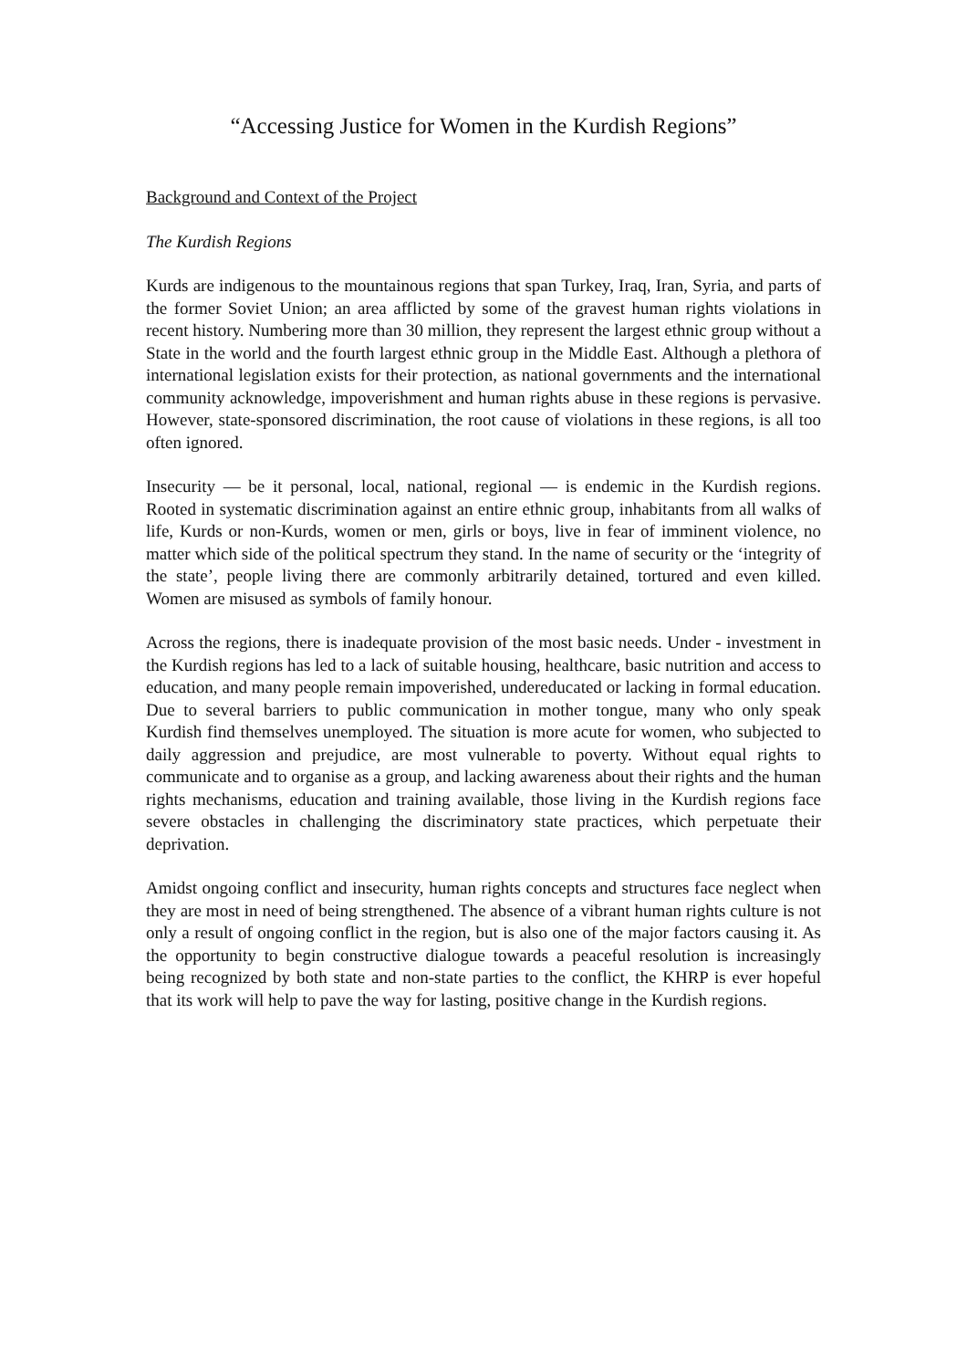“Accessing Justice for Women in the Kurdish Regions”
Background and Context of the Project
The Kurdish Regions
Kurds are indigenous to the mountainous regions that span Turkey, Iraq, Iran, Syria, and parts of the former Soviet Union; an area afflicted by some of the gravest human rights violations in recent history. Numbering more than 30 million, they represent the largest ethnic group without a State in the world and the fourth largest ethnic group in the Middle East. Although a plethora of international legislation exists for their protection, as national governments and the international community acknowledge, impoverishment and human rights abuse in these regions is pervasive. However, state-sponsored discrimination, the root cause of violations in these regions, is all too often ignored.
Insecurity — be it personal, local, national, regional — is endemic in the Kurdish regions. Rooted in systematic discrimination against an entire ethnic group, inhabitants from all walks of life, Kurds or non-Kurds, women or men, girls or boys, live in fear of imminent violence, no matter which side of the political spectrum they stand. In the name of security or the ‘integrity of the state’, people living there are commonly arbitrarily detained, tortured and even killed. Women are misused as symbols of family honour.
Across the regions, there is inadequate provision of the most basic needs. Under - investment in the Kurdish regions has led to a lack of suitable housing, healthcare, basic nutrition and access to education, and many people remain impoverished, undereducated or lacking in formal education. Due to several barriers to public communication in mother tongue, many who only speak Kurdish find themselves unemployed. The situation is more acute for women, who subjected to daily aggression and prejudice, are most vulnerable to poverty. Without equal rights to communicate and to organise as a group, and lacking awareness about their rights and the human rights mechanisms, education and training available, those living in the Kurdish regions face severe obstacles in challenging the discriminatory state practices, which perpetuate their deprivation.
Amidst ongoing conflict and insecurity, human rights concepts and structures face neglect when they are most in need of being strengthened. The absence of a vibrant human rights culture is not only a result of ongoing conflict in the region, but is also one of the major factors causing it. As the opportunity to begin constructive dialogue towards a peaceful resolution is increasingly being recognized by both state and non-state parties to the conflict, the KHRP is ever hopeful that its work will help to pave the way for lasting, positive change in the Kurdish regions.